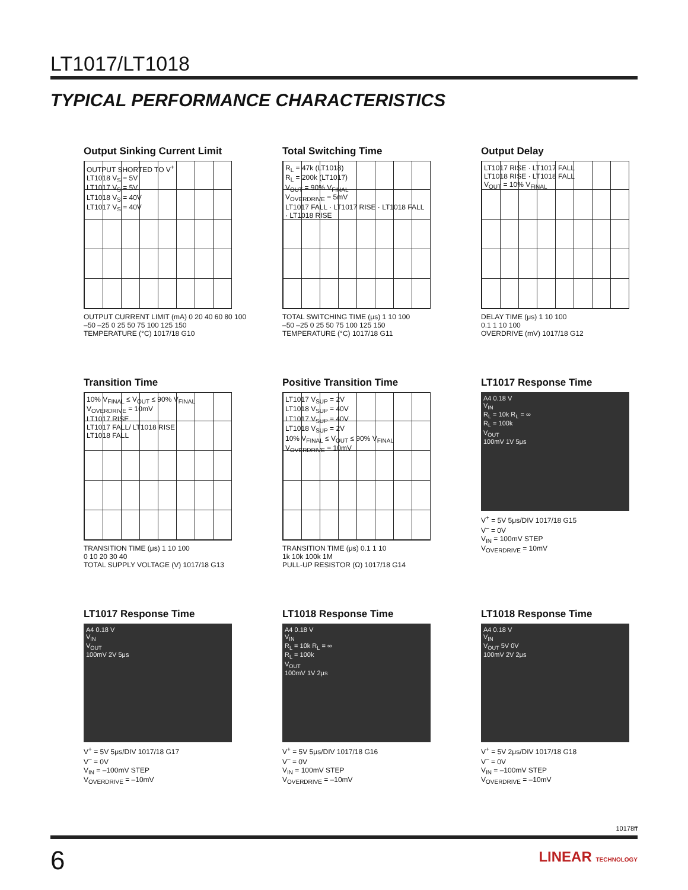LT1017/LT1018
TYPICAL PERFORMANCE CHARACTERISTICS
Output Sinking Current Limit
OUTPUT SHORTED TO V<sup>+</sup>
LT1018 V<sub>S</sub> = 5V
LT1017 V<sub>S</sub> = 5V
LT1018 V<sub>S</sub> = 40V
LT1017 V<sub>S</sub> = 40V
OUTPUT CURRENT LIMIT (mA) 0 20 40 60 80 100
–50 –25 0 25 50 75 100 125 150
TEMPERATURE (°C) 1017/18 G10
Total Switching Time
R<sub>L</sub> = 47k (LT1018)
R<sub>L</sub> = 200k (LT1017)
V<sub>OUT</sub> = 90% V<sub>FINAL</sub>
V<sub>OVERDRIVE</sub> = 5mV
LT1017 FALL · LT1017 RISE · LT1018 FALL · LT1018 RISE
TOTAL SWITCHING TIME (μs) 1 10 100
–50 –25 0 25 50 75 100 125 150
TEMPERATURE (°C) 1017/18 G11
Output Delay
LT1017 RISE · LT1017 FALL
LT1018 RISE · LT1018 FALL
V<sub>OUT</sub> = 10% V<sub>FINAL</sub>
DELAY TIME (μs) 1 10 100
0.1 1 10 100
OVERDRIVE (mV) 1017/18 G12
Transition Time
10% V<sub>FINAL</sub> ≤ V<sub>OUT</sub> ≤ 90% V<sub>FINAL</sub>
V<sub>OVERDRIVE</sub> = 10mV
LT1017 RISE
LT1017 FALL/ LT1018 RISE
LT1018 FALL
TRANSITION TIME (μs) 1 10 100
0 10 20 30 40
TOTAL SUPPLY VOLTAGE (V) 1017/18 G13
Positive Transition Time
LT1017 V<sub>SUP</sub> = 2V
LT1018 V<sub>SUP</sub> = 40V
LT1017 V<sub>SUP</sub> = 40V
LT1018 V<sub>SUP</sub> = 2V
10% V<sub>FINAL</sub> ≤ V<sub>OUT</sub> ≤ 90% V<sub>FINAL</sub> V<sub>OVERDRIVE</sub> = 10mV
TRANSITION TIME (μs) 0.1 1 10
1k 10k 100k 1M
PULL-UP RESISTOR (Ω) 1017/18 G14
LT1017 Response Time
A4 0.18 V
V<sub>IN</sub>
R<sub>L</sub> = 10k R<sub>L</sub> = ∞
R<sub>L</sub> = 100k
V<sub>OUT</sub>
100mV 1V 5μs
V<sup>+</sup> = 5V 5μs/DIV 1017/18 G15
V<sup>–</sup> = 0V
V<sub>IN</sub> = 100mV STEP
V<sub>OVERDRIVE</sub> = 10mV
LT1017 Response Time
A4 0.18 V
V<sub>IN</sub>
V<sub>OUT</sub>
100mV 2V 5μs
V<sup>+</sup> = 5V 5μs/DIV 1017/18 G17
V<sup>–</sup> = 0V
V<sub>IN</sub> = –100mV STEP
V<sub>OVERDRIVE</sub> = –10mV
LT1018 Response Time
A4 0.18 V
V<sub>IN</sub>
R<sub>L</sub> = 10k R<sub>L</sub> = ∞
R<sub>L</sub> = 100k
V<sub>OUT</sub>
100mV 1V 2μs
V<sup>+</sup> = 5V 5μs/DIV 1017/18 G16
V<sup>–</sup> = 0V
V<sub>IN</sub> = 100mV STEP
V<sub>OVERDRIVE</sub> = –10mV
LT1018 Response Time
A4 0.18 V
V<sub>IN</sub>
V<sub>OUT</sub> 5V 0V
100mV 2V 2μs
V<sup>+</sup> = 5V 2μs/DIV 1017/18 G18
V<sup>–</sup> = 0V
V<sub>IN</sub> = –100mV STEP
V<sub>OVERDRIVE</sub> = –10mV
10178ff
6 LINEAR TECHNOLOGY